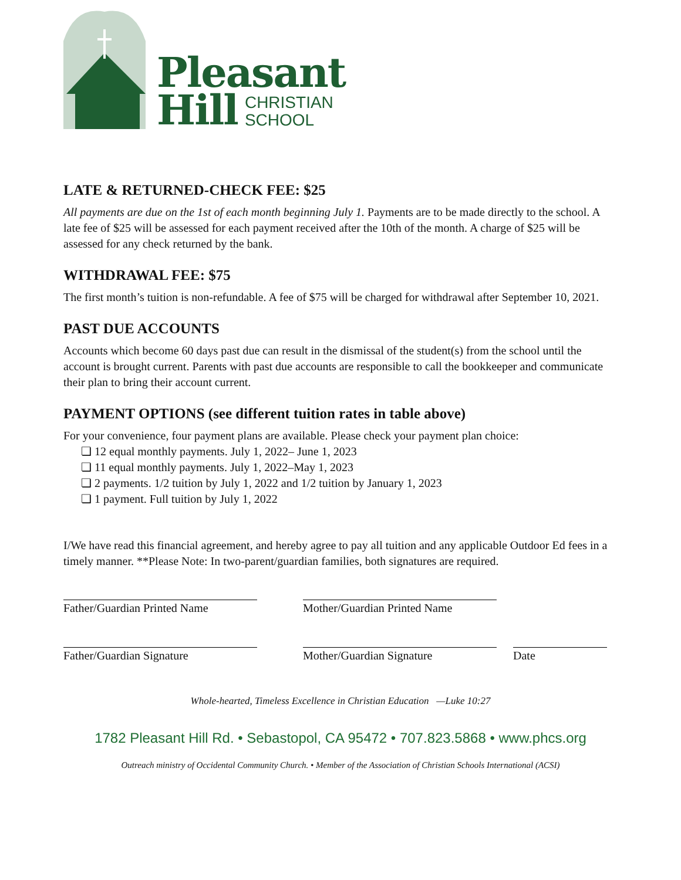Pleasant
Hill CHRISTIAN
SCHOOL
LATE & RETURNED-CHECK FEE: $25
All payments are due on the 1st of each month beginning July 1. Payments are to be made directly to the school. A late fee of $25 will be assessed for each payment received after the 10th of the month. A charge of $25 will be assessed for any check returned by the bank.
WITHDRAWAL FEE: $75
The first month’s tuition is non-refundable. A fee of $75 will be charged for withdrawal after September 10, 2021.
PAST DUE ACCOUNTS
Accounts which become 60 days past due can result in the dismissal of the student(s) from the school until the account is brought current. Parents with past due accounts are responsible to call the bookkeeper and communicate their plan to bring their account current.
PAYMENT OPTIONS (see different tuition rates in table above)
For your convenience, four payment plans are available. Please check your payment plan choice:
❏ 12 equal monthly payments. July 1, 2022– June 1, 2023
❏ 11 equal monthly payments. July 1, 2022–May 1, 2023
❏ 2 payments. 1/2 tuition by July 1, 2022 and 1/2 tuition by January 1, 2023
❏ 1 payment. Full tuition by July 1, 2022
I/We have read this financial agreement, and hereby agree to pay all tuition and any applicable Outdoor Ed fees in a timely manner. **Please Note: In two-parent/guardian families, both signatures are required.
Father/Guardian Printed Name
Mother/Guardian Printed Name
Father/Guardian Signature Mother/Guardian Signature Date
Whole-hearted, Timeless Excellence in Christian Education —Luke 10:27
1782 Pleasant Hill Rd. • Sebastopol, CA 95472 • 707.823.5868 • www.phcs.org
Outreach ministry of Occidental Community Church. • Member of the Association of Christian Schools International (ACSI)